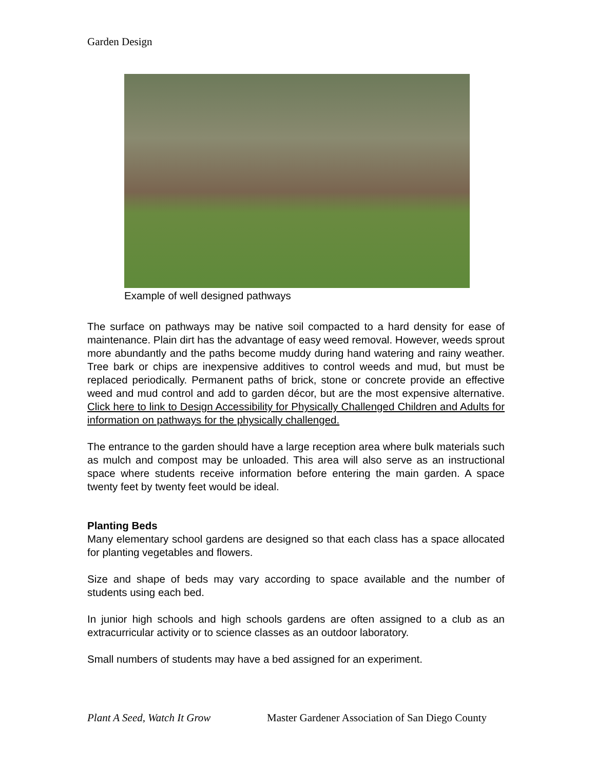Garden Design
Example of well designed pathways
The surface on pathways may be native soil compacted to a hard density for ease of maintenance. Plain dirt has the advantage of easy weed removal. However, weeds sprout more abundantly and the paths become muddy during hand watering and rainy weather. Tree bark or chips are inexpensive additives to control weeds and mud, but must be replaced periodically. Permanent paths of brick, stone or concrete provide an effective weed and mud control and add to garden décor, but are the most expensive alternative. Click here to link to Design Accessibility for Physically Challenged Children and Adults for information on pathways for the physically challenged.
The entrance to the garden should have a large reception area where bulk materials such as mulch and compost may be unloaded. This area will also serve as an instructional space where students receive information before entering the main garden. A space twenty feet by twenty feet would be ideal.
Planting Beds
Many elementary school gardens are designed so that each class has a space allocated for planting vegetables and flowers.
Size and shape of beds may vary according to space available and the number of students using each bed.
In junior high schools and high schools gardens are often assigned to a club as an extracurricular activity or to science classes as an outdoor laboratory.
Small numbers of students may have a bed assigned for an experiment.
Plant A Seed, Watch It Grow Master Gardener Association of San Diego County